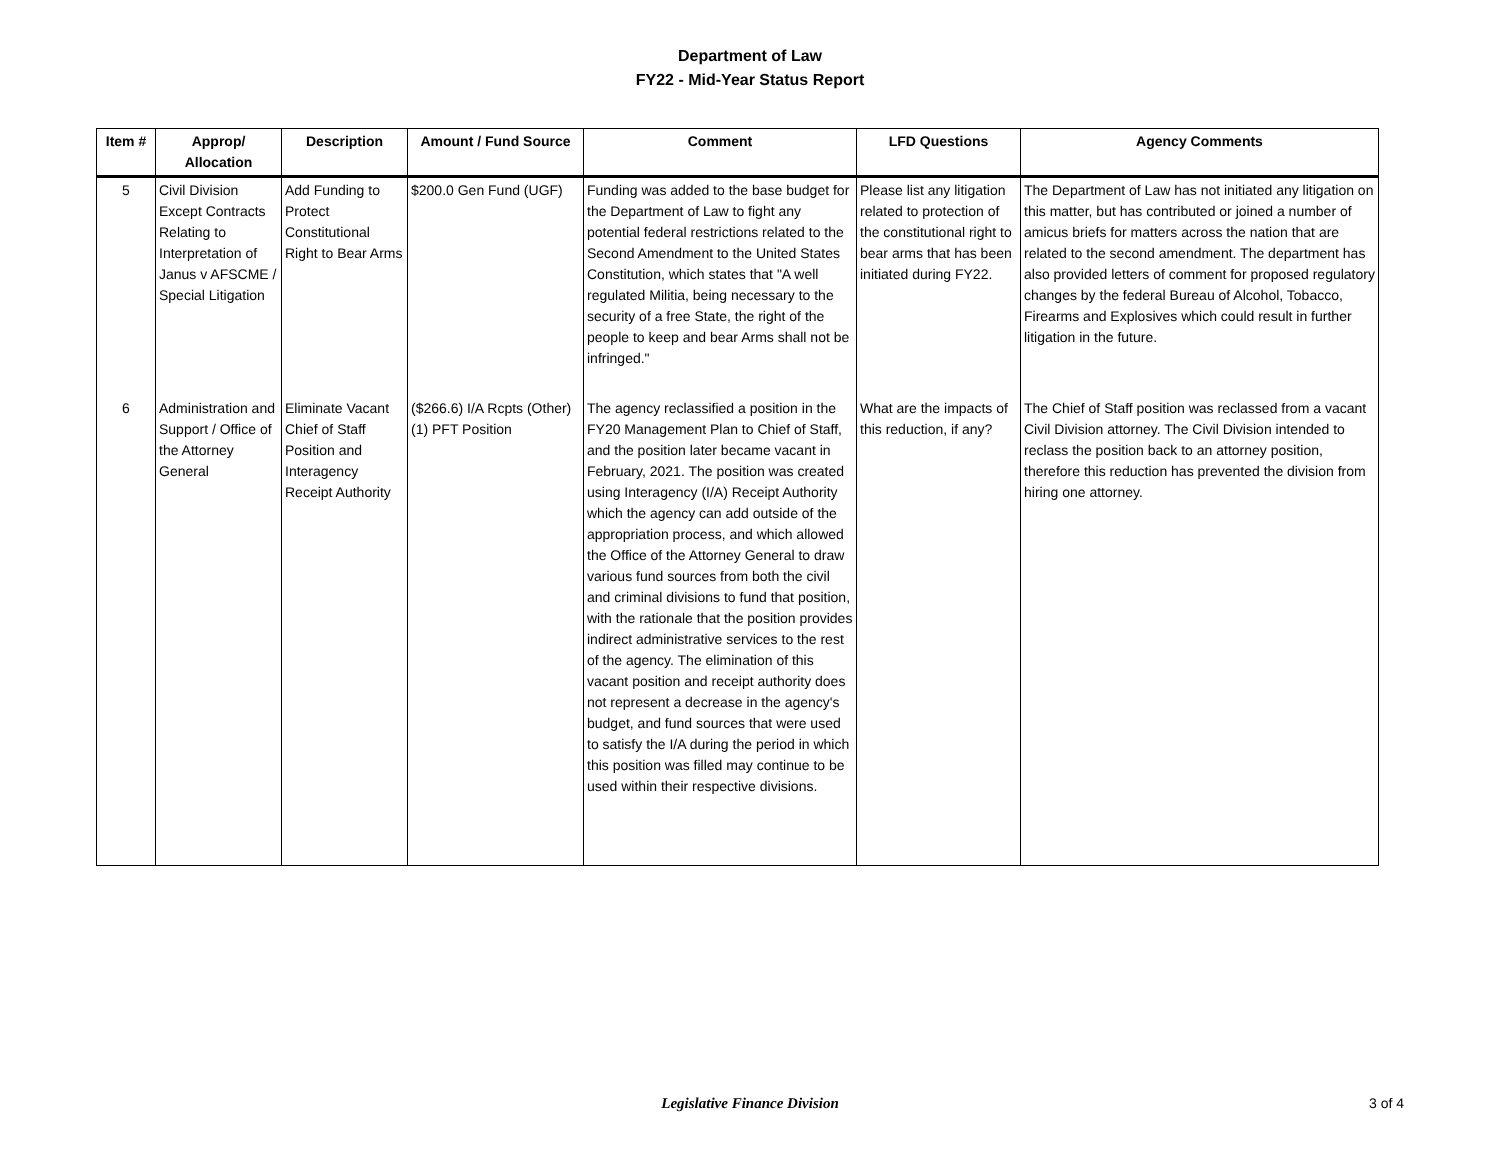Department of Law
FY22 - Mid-Year Status Report
| Item # | Approp/ Allocation | Description | Amount / Fund Source | Comment | LFD Questions | Agency Comments |
| --- | --- | --- | --- | --- | --- | --- |
| 5 | Civil Division Except Contracts Relating to Interpretation of Janus v AFSCME / Special Litigation | Add Funding to Protect Constitutional Right to Bear Arms | $200.0 Gen Fund (UGF) | Funding was added to the base budget for the Department of Law to fight any potential federal restrictions related to the Second Amendment to the United States Constitution, which states that "A well regulated Militia, being necessary to the security of a free State, the right of the people to keep and bear Arms shall not be infringed." | Please list any litigation related to protection of the constitutional right to bear arms that has been initiated during FY22. | The Department of Law has not initiated any litigation on this matter, but has contributed or joined a number of amicus briefs for matters across the nation that are related to the second amendment. The department has also provided letters of comment for proposed regulatory changes by the federal Bureau of Alcohol, Tobacco, Firearms and Explosives which could result in further litigation in the future. |
| 6 | Administration and Support / Office of the Attorney General | Eliminate Vacant Chief of Staff Position and Interagency Receipt Authority | ($266.6) I/A Rcpts (Other) (1) PFT Position | The agency reclassified a position in the FY20 Management Plan to Chief of Staff, and the position later became vacant in February, 2021. The position was created using Interagency (I/A) Receipt Authority which the agency can add outside of the appropriation process, and which allowed the Office of the Attorney General to draw various fund sources from both the civil and criminal divisions to fund that position, with the rationale that the position provides indirect administrative services to the rest of the agency. The elimination of this vacant position and receipt authority does not represent a decrease in the agency's budget, and fund sources that were used to satisfy the I/A during the period in which this position was filled may continue to be used within their respective divisions. | What are the impacts of this reduction, if any? | The Chief of Staff position was reclassed from a vacant Civil Division attorney. The Civil Division intended to reclass the position back to an attorney position, therefore this reduction has prevented the division from hiring one attorney. |
Legislative Finance Division
3 of 4